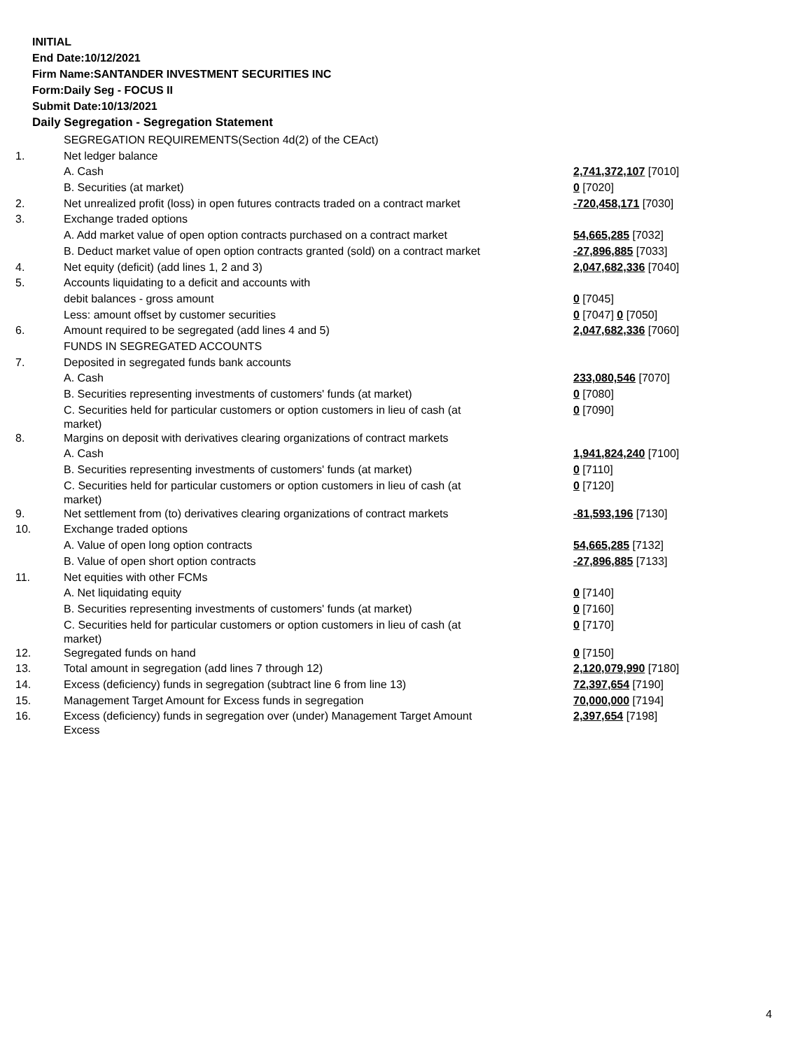INITIAL
End Date:10/12/2021
Firm Name:SANTANDER INVESTMENT SECURITIES INC
Form:Daily Seg - FOCUS II
Submit Date:10/13/2021
Daily Segregation - Segregation Statement
| | SEGREGATION REQUIREMENTS(Section 4d(2) of the CEAct) | |
| 1. | Net ledger balance | |
| | A. Cash | 2,741,372,107 [7010] |
| | B. Securities (at market) | 0 [7020] |
| 2. | Net unrealized profit (loss) in open futures contracts traded on a contract market | -720,458,171 [7030] |
| 3. | Exchange traded options | |
| | A. Add market value of open option contracts purchased on a contract market | 54,665,285 [7032] |
| | B. Deduct market value of open option contracts granted (sold) on a contract market | -27,896,885 [7033] |
| 4. | Net equity (deficit) (add lines 1, 2 and 3) | 2,047,682,336 [7040] |
| 5. | Accounts liquidating to a deficit and accounts with | |
| | debit balances - gross amount | 0 [7045] |
| | Less: amount offset by customer securities | 0 [7047] 0 [7050] |
| 6. | Amount required to be segregated (add lines 4 and 5) | 2,047,682,336 [7060] |
| | FUNDS IN SEGREGATED ACCOUNTS | |
| 7. | Deposited in segregated funds bank accounts | |
| | A. Cash | 233,080,546 [7070] |
| | B. Securities representing investments of customers' funds (at market) | 0 [7080] |
| | C. Securities held for particular customers or option customers in lieu of cash (at market) | 0 [7090] |
| 8. | Margins on deposit with derivatives clearing organizations of contract markets | |
| | A. Cash | 1,941,824,240 [7100] |
| | B. Securities representing investments of customers' funds (at market) | 0 [7110] |
| | C. Securities held for particular customers or option customers in lieu of cash (at market) | 0 [7120] |
| 9. | Net settlement from (to) derivatives clearing organizations of contract markets | -81,593,196 [7130] |
| 10. | Exchange traded options | |
| | A. Value of open long option contracts | 54,665,285 [7132] |
| | B. Value of open short option contracts | -27,896,885 [7133] |
| 11. | Net equities with other FCMs | |
| | A. Net liquidating equity | 0 [7140] |
| | B. Securities representing investments of customers' funds (at market) | 0 [7160] |
| | C. Securities held for particular customers or option customers in lieu of cash (at market) | 0 [7170] |
| 12. | Segregated funds on hand | 0 [7150] |
| 13. | Total amount in segregation (add lines 7 through 12) | 2,120,079,990 [7180] |
| 14. | Excess (deficiency) funds in segregation (subtract line 6 from line 13) | 72,397,654 [7190] |
| 15. | Management Target Amount for Excess funds in segregation | 70,000,000 [7194] |
| 16. | Excess (deficiency) funds in segregation over (under) Management Target Amount Excess | 2,397,654 [7198] |
4